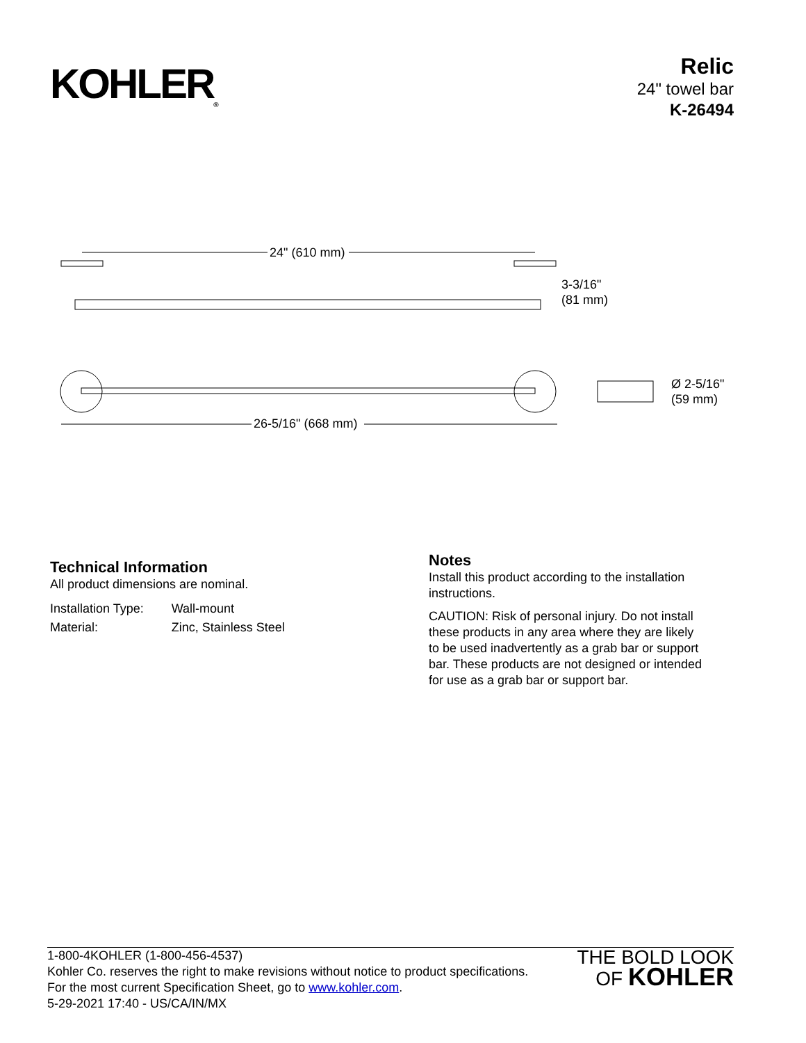KOHLER<sub>®</sub>
Relic
24" towel bar
K-26494
24" (610 mm)
3-3/16"
(81 mm)
26-5/16" (668 mm)
Ø 2-5/16"
(59 mm)
Technical Information
All product dimensions are nominal.
| Installation Type: | Wall-mount |
| Material: | Zinc, Stainless Steel |
Notes
Install this product according to the installation instructions.
CAUTION: Risk of personal injury. Do not install these products in any area where they are likely to be used inadvertently as a grab bar or support bar. These products are not designed or intended for use as a grab bar or support bar.
1-800-4KOHLER (1-800-456-4537)
Kohler Co. reserves the right to make revisions without notice to product specifications.
For the most current Specification Sheet, go to www.kohler.com.
5-29-2021 17:40 - US/CA/IN/MX
THE BOLD LOOK
OF KOHLER